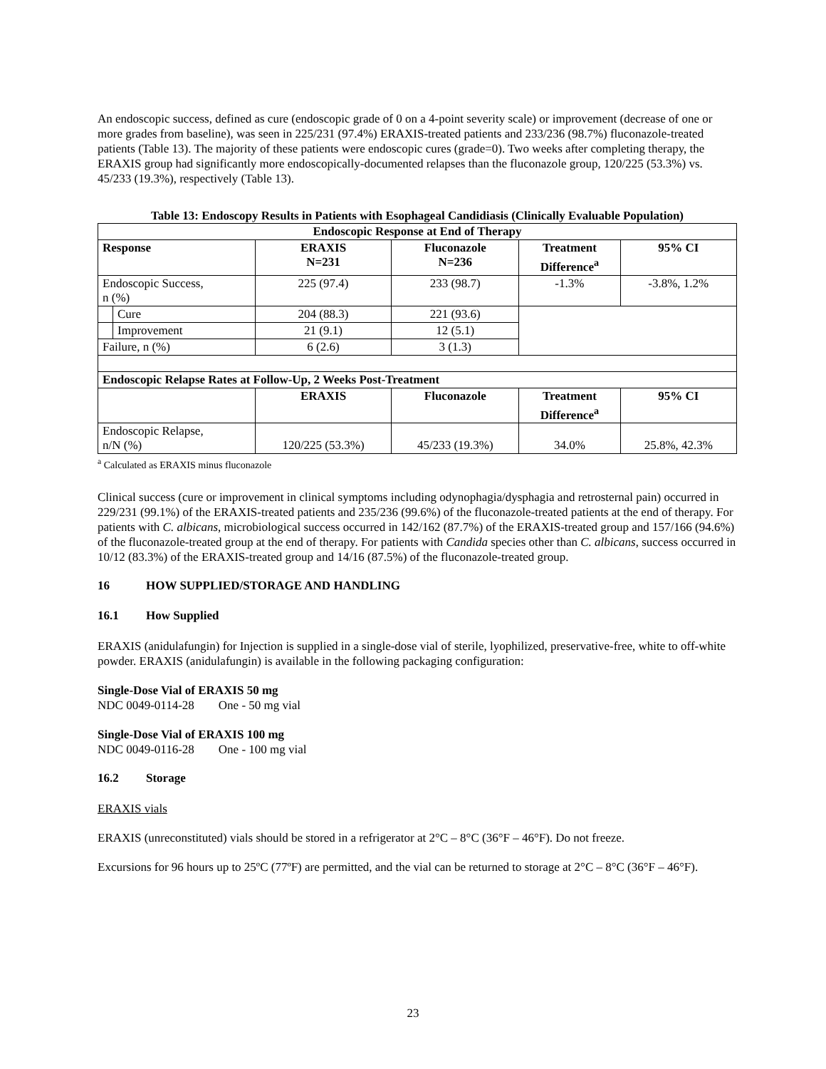An endoscopic success, defined as cure (endoscopic grade of 0 on a 4-point severity scale) or improvement (decrease of one or more grades from baseline), was seen in 225/231 (97.4%) ERAXIS-treated patients and 233/236 (98.7%) fluconazole-treated patients (Table 13). The majority of these patients were endoscopic cures (grade=0). Two weeks after completing therapy, the ERAXIS group had significantly more endoscopically-documented relapses than the fluconazole group, 120/225 (53.3%) vs. 45/233 (19.3%), respectively (Table 13).
Table 13: Endoscopy Results in Patients with Esophageal Candidiasis (Clinically Evaluable Population)
| Endoscopic Response at End of Therapy | | | | | |
| --- | --- | --- | --- | --- | --- |
| Response | | ERAXIS N=231 | Fluconazole N=236 | Treatment Difference<sup>a</sup> | 95% CI |
| Endoscopic Success, n (%) | | 225 (97.4) | 233 (98.7) | -1.3% | -3.8%, 1.2% |
| | Cure | 204 (88.3) | 221 (93.6) | | |
| | Improvement | 21 (9.1) | 12 (5.1) | | |
| Failure, n (%) | | 6 (2.6) | 3 (1.3) | | |
| Endoscopic Relapse Rates at Follow-Up, 2 Weeks Post-Treatment | | | | | |
| | | ERAXIS | Fluconazole | Treatment Difference<sup>a</sup> | 95% CI |
| Endoscopic Relapse, n/N (%) | | 120/225 (53.3%) | 45/233 (19.3%) | 34.0% | 25.8%, 42.3% |
<sup>a</sup> Calculated as ERAXIS minus fluconazole
Clinical success (cure or improvement in clinical symptoms including odynophagia/dysphagia and retrosternal pain) occurred in 229/231 (99.1%) of the ERAXIS-treated patients and 235/236 (99.6%) of the fluconazole-treated patients at the end of therapy. For patients with C. albicans, microbiological success occurred in 142/162 (87.7%) of the ERAXIS-treated group and 157/166 (94.6%) of the fluconazole-treated group at the end of therapy. For patients with Candida species other than C. albicans, success occurred in 10/12 (83.3%) of the ERAXIS-treated group and 14/16 (87.5%) of the fluconazole-treated group.
16 HOW SUPPLIED/STORAGE AND HANDLING
16.1 How Supplied
ERAXIS (anidulafungin) for Injection is supplied in a single-dose vial of sterile, lyophilized, preservative-free, white to off-white powder. ERAXIS (anidulafungin) is available in the following packaging configuration:
Single-Dose Vial of ERAXIS 50 mg
NDC 0049-0114-28 One - 50 mg vial
Single-Dose Vial of ERAXIS 100 mg
NDC 0049-0116-28 One - 100 mg vial
16.2 Storage
ERAXIS vials
ERAXIS (unreconstituted) vials should be stored in a refrigerator at 2°C – 8°C (36°F – 46°F). Do not freeze.
Excursions for 96 hours up to 25ºC (77ºF) are permitted, and the vial can be returned to storage at 2°C – 8°C (36°F – 46°F).
23